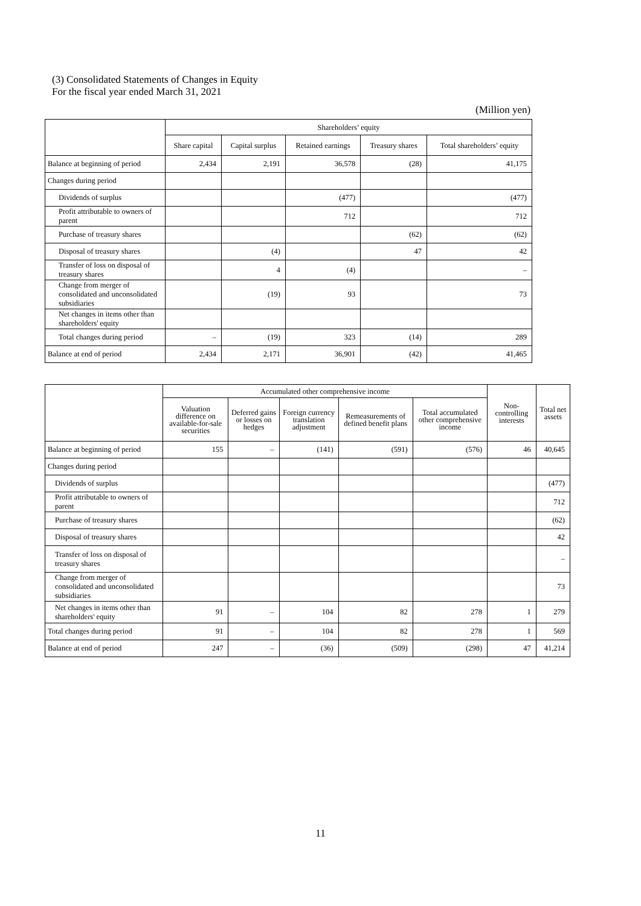(3) Consolidated Statements of Changes in Equity
For the fiscal year ended March 31, 2021
(Million yen)
| | Shareholders’ equity | | | | |
| --- | --- | --- | --- | --- | --- |
| | Share capital | Capital surplus | Retained earnings | Treasury shares | Total shareholders’ equity |
| Balance at beginning of period | 2,434 | 2,191 | 36,578 | (28) | 41,175 |
| Changes during period | | | | | |
| Dividends of surplus | | | (477) | | (477) |
| Profit attributable to owners of parent | | | 712 | | 712 |
| Purchase of treasury shares | | | | (62) | (62) |
| Disposal of treasury shares | | (4) | | 47 | 42 |
| Transfer of loss on disposal of treasury shares | | 4 | (4) | | – |
| Change from merger of consolidated and unconsolidated subsidiaries | | (19) | 93 | | 73 |
| Net changes in items other than shareholders' equity | | | | | |
| Total changes during period | – | (19) | 323 | (14) | 289 |
| Balance at end of period | 2,434 | 2,171 | 36,901 | (42) | 41,465 |
| | Accumulated other comprehensive income | | | | | Non-controlling interests | Total net assets |
| --- | --- | --- | --- | --- | --- | --- | --- |
| | Valuation difference on available-for-sale securities | Deferred gains or losses on hedges | Foreign currency translation adjustment | Remeasurements of defined benefit plans | Total accumulated other comprehensive income | | |
| Balance at beginning of period | 155 | – | (141) | (591) | (576) | 46 | 40,645 |
| Changes during period | | | | | | | |
| Dividends of surplus | | | | | | | (477) |
| Profit attributable to owners of parent | | | | | | | 712 |
| Purchase of treasury shares | | | | | | | (62) |
| Disposal of treasury shares | | | | | | | 42 |
| Transfer of loss on disposal of treasury shares | | | | | | | – |
| Change from merger of consolidated and unconsolidated subsidiaries | | | | | | | 73 |
| Net changes in items other than shareholders' equity | 91 | – | 104 | 82 | 278 | 1 | 279 |
| Total changes during period | 91 | – | 104 | 82 | 278 | 1 | 569 |
| Balance at end of period | 247 | – | (36) | (509) | (298) | 47 | 41,214 |
11